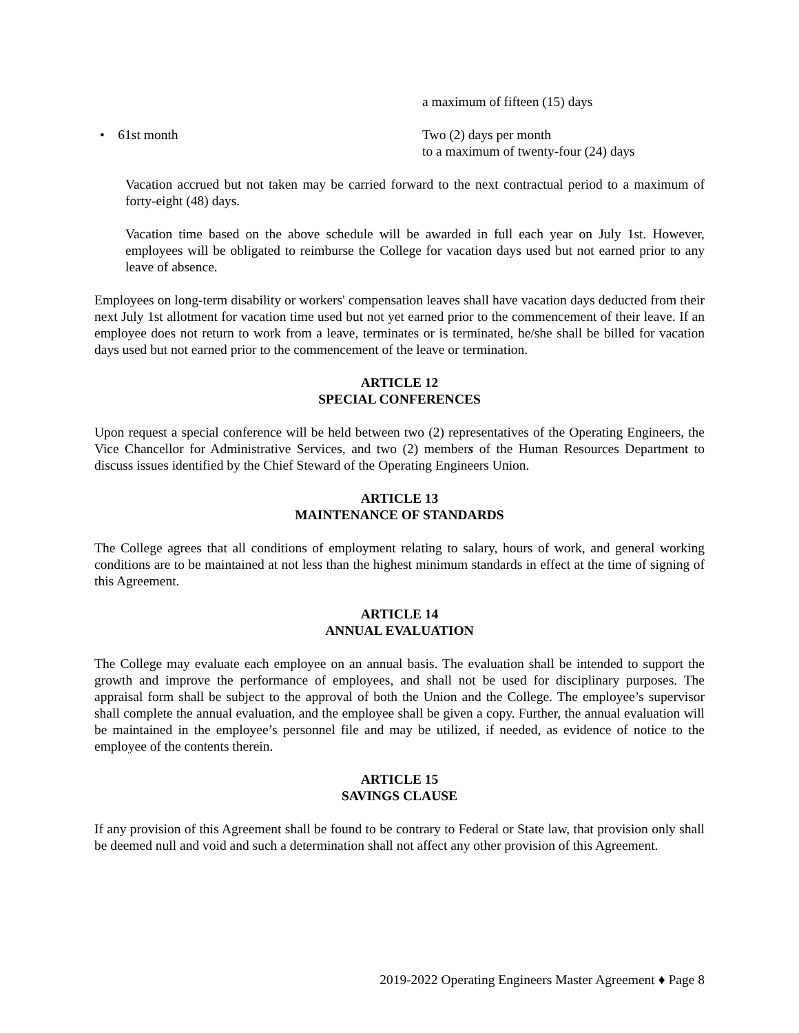a maximum of fifteen (15) days
• 61st month Two (2) days per month
to a maximum of twenty-four (24) days
Vacation accrued but not taken may be carried forward to the next contractual period to a maximum of forty-eight (48) days.
Vacation time based on the above schedule will be awarded in full each year on July 1st. However, employees will be obligated to reimburse the College for vacation days used but not earned prior to any leave of absence.
Employees on long-term disability or workers' compensation leaves shall have vacation days deducted from their next July 1st allotment for vacation time used but not yet earned prior to the commencement of their leave. If an employee does not return to work from a leave, terminates or is terminated, he/she shall be billed for vacation days used but not earned prior to the commencement of the leave or termination.
ARTICLE 12
SPECIAL CONFERENCES
Upon request a special conference will be held between two (2) representatives of the Operating Engineers, the Vice Chancellor for Administrative Services, and two (2) members of the Human Resources Department to discuss issues identified by the Chief Steward of the Operating Engineers Union.
ARTICLE 13
MAINTENANCE OF STANDARDS
The College agrees that all conditions of employment relating to salary, hours of work, and general working conditions are to be maintained at not less than the highest minimum standards in effect at the time of signing of this Agreement.
ARTICLE 14
ANNUAL EVALUATION
The College may evaluate each employee on an annual basis. The evaluation shall be intended to support the growth and improve the performance of employees, and shall not be used for disciplinary purposes. The appraisal form shall be subject to the approval of both the Union and the College. The employee’s supervisor shall complete the annual evaluation, and the employee shall be given a copy. Further, the annual evaluation will be maintained in the employee’s personnel file and may be utilized, if needed, as evidence of notice to the employee of the contents therein.
ARTICLE 15
SAVINGS CLAUSE
If any provision of this Agreement shall be found to be contrary to Federal or State law, that provision only shall be deemed null and void and such a determination shall not affect any other provision of this Agreement.
2019-2022 Operating Engineers Master Agreement ♦ Page 8